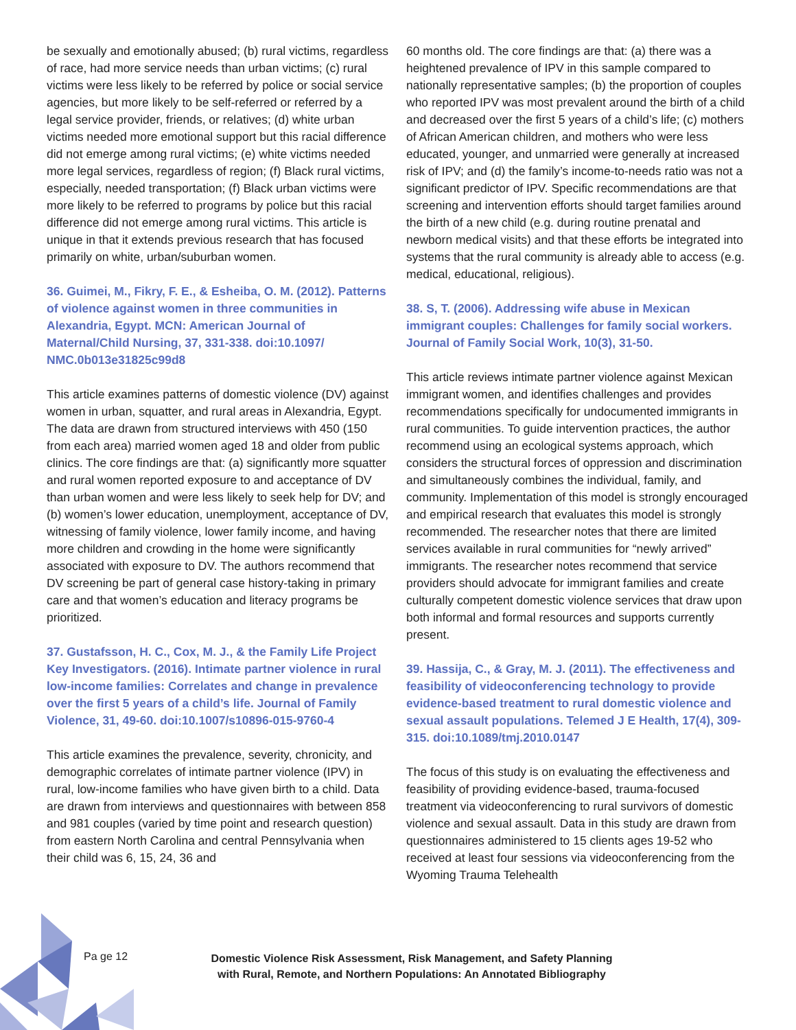be sexually and emotionally abused; (b) rural victims, regardless of race, had more service needs than urban victims; (c) rural victims were less likely to be referred by police or social service agencies, but more likely to be self-referred or referred by a legal service provider, friends, or relatives; (d) white urban victims needed more emotional support but this racial difference did not emerge among rural victims; (e) white victims needed more legal services, regardless of region; (f) Black rural victims, especially, needed transportation; (f) Black urban victims were more likely to be referred to programs by police but this racial difference did not emerge among rural victims. This article is unique in that it extends previous research that has focused primarily on white, urban/suburban women.
36. Guimei, M., Fikry, F. E., & Esheiba, O. M. (2012). Patterns of violence against women in three communities in Alexandria, Egypt. MCN: American Journal of Maternal/Child Nursing, 37, 331-338. doi:10.1097/ NMC.0b013e31825c99d8
This article examines patterns of domestic violence (DV) against women in urban, squatter, and rural areas in Alexandria, Egypt. The data are drawn from structured interviews with 450 (150 from each area) married women aged 18 and older from public clinics. The core findings are that: (a) significantly more squatter and rural women reported exposure to and acceptance of DV than urban women and were less likely to seek help for DV; and (b) women’s lower education, unemployment, acceptance of DV, witnessing of family violence, lower family income, and having more children and crowding in the home were significantly associated with exposure to DV. The authors recommend that DV screening be part of general case history-taking in primary care and that women’s education and literacy programs be prioritized.
37. Gustafsson, H. C., Cox, M. J., & the Family Life Project Key Investigators. (2016). Intimate partner violence in rural low-income families: Correlates and change in prevalence over the first 5 years of a child’s life. Journal of Family Violence, 31, 49-60. doi:10.1007/s10896-015-9760-4
This article examines the prevalence, severity, chronicity, and demographic correlates of intimate partner violence (IPV) in rural, low-income families who have given birth to a child. Data are drawn from interviews and questionnaires with between 858 and 981 couples (varied by time point and research question) from eastern North Carolina and central Pennsylvania when their child was 6, 15, 24, 36 and
60 months old. The core findings are that: (a) there was a heightened prevalence of IPV in this sample compared to nationally representative samples; (b) the proportion of couples who reported IPV was most prevalent around the birth of a child and decreased over the first 5 years of a child’s life; (c) mothers of African American children, and mothers who were less educated, younger, and unmarried were generally at increased risk of IPV; and (d) the family’s income-to-needs ratio was not a significant predictor of IPV. Specific recommendations are that screening and intervention efforts should target families around the birth of a new child (e.g. during routine prenatal and newborn medical visits) and that these efforts be integrated into systems that the rural community is already able to access (e.g. medical, educational, religious).
38. S, T. (2006). Addressing wife abuse in Mexican immigrant couples: Challenges for family social workers. Journal of Family Social Work, 10(3), 31-50.
This article reviews intimate partner violence against Mexican immigrant women, and identifies challenges and provides recommendations specifically for undocumented immigrants in rural communities. To guide intervention practices, the author recommend using an ecological systems approach, which considers the structural forces of oppression and discrimination and simultaneously combines the individual, family, and community. Implementation of this model is strongly encouraged and empirical research that evaluates this model is strongly recommended. The researcher notes that there are limited services available in rural communities for “newly arrived” immigrants. The researcher notes recommend that service providers should advocate for immigrant families and create culturally competent domestic violence services that draw upon both informal and formal resources and supports currently present.
39. Hassija, C., & Gray, M. J. (2011). The effectiveness and feasibility of videoconferencing technology to provide evidence-based treatment to rural domestic violence and sexual assault populations. Telemed J E Health, 17(4), 309-315. doi:10.1089/tmj.2010.0147
The focus of this study is on evaluating the effectiveness and feasibility of providing evidence-based, trauma-focused treatment via videoconferencing to rural survivors of domestic violence and sexual assault. Data in this study are drawn from questionnaires administered to 15 clients ages 19-52 who received at least four sessions via videoconferencing from the Wyoming Trauma Telehealth
Pa ge 12
Domestic Violence Risk Assessment, Risk Management, and Safety Planning with Rural, Remote, and Northern Populations: An Annotated Bibliography